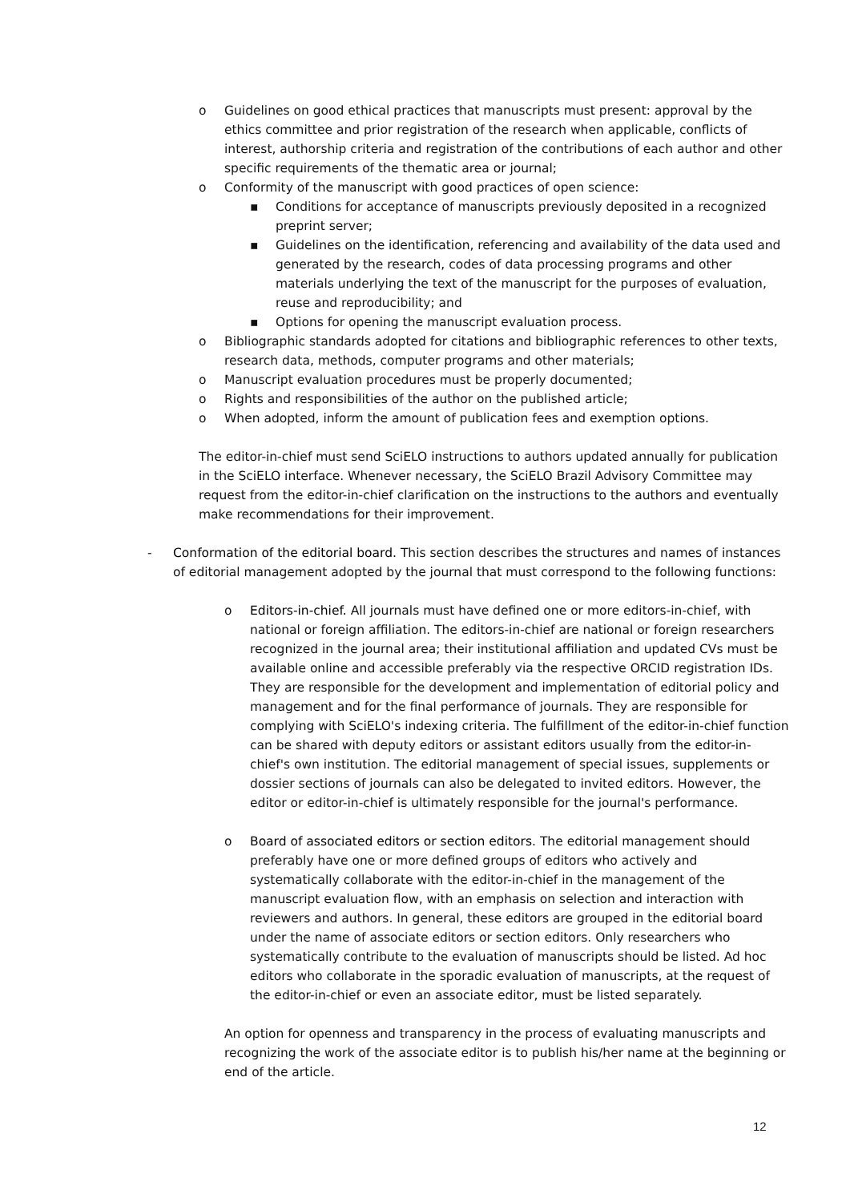o Guidelines on good ethical practices that manuscripts must present: approval by the ethics committee and prior registration of the research when applicable, conflicts of interest, authorship criteria and registration of the contributions of each author and other specific requirements of the thematic area or journal;
o Conformity of the manuscript with good practices of open science:
▪ Conditions for acceptance of manuscripts previously deposited in a recognized preprint server;
▪ Guidelines on the identification, referencing and availability of the data used and generated by the research, codes of data processing programs and other materials underlying the text of the manuscript for the purposes of evaluation, reuse and reproducibility; and
▪ Options for opening the manuscript evaluation process.
o Bibliographic standards adopted for citations and bibliographic references to other texts, research data, methods, computer programs and other materials;
o Manuscript evaluation procedures must be properly documented;
o Rights and responsibilities of the author on the published article;
o When adopted, inform the amount of publication fees and exemption options.
The editor-in-chief must send SciELO instructions to authors updated annually for publication in the SciELO interface. Whenever necessary, the SciELO Brazil Advisory Committee may request from the editor-in-chief clarification on the instructions to the authors and eventually make recommendations for their improvement.
- Conformation of the editorial board. This section describes the structures and names of instances of editorial management adopted by the journal that must correspond to the following functions:
o Editors-in-chief. All journals must have defined one or more editors-in-chief, with national or foreign affiliation. The editors-in-chief are national or foreign researchers recognized in the journal area; their institutional affiliation and updated CVs must be available online and accessible preferably via the respective ORCID registration IDs. They are responsible for the development and implementation of editorial policy and management and for the final performance of journals. They are responsible for complying with SciELO's indexing criteria. The fulfillment of the editor-in-chief function can be shared with deputy editors or assistant editors usually from the editor-in-chief's own institution. The editorial management of special issues, supplements or dossier sections of journals can also be delegated to invited editors. However, the editor or editor-in-chief is ultimately responsible for the journal's performance.
o Board of associated editors or section editors. The editorial management should preferably have one or more defined groups of editors who actively and systematically collaborate with the editor-in-chief in the management of the manuscript evaluation flow, with an emphasis on selection and interaction with reviewers and authors. In general, these editors are grouped in the editorial board under the name of associate editors or section editors. Only researchers who systematically contribute to the evaluation of manuscripts should be listed. Ad hoc editors who collaborate in the sporadic evaluation of manuscripts, at the request of the editor-in-chief or even an associate editor, must be listed separately.
An option for openness and transparency in the process of evaluating manuscripts and recognizing the work of the associate editor is to publish his/her name at the beginning or end of the article.
12